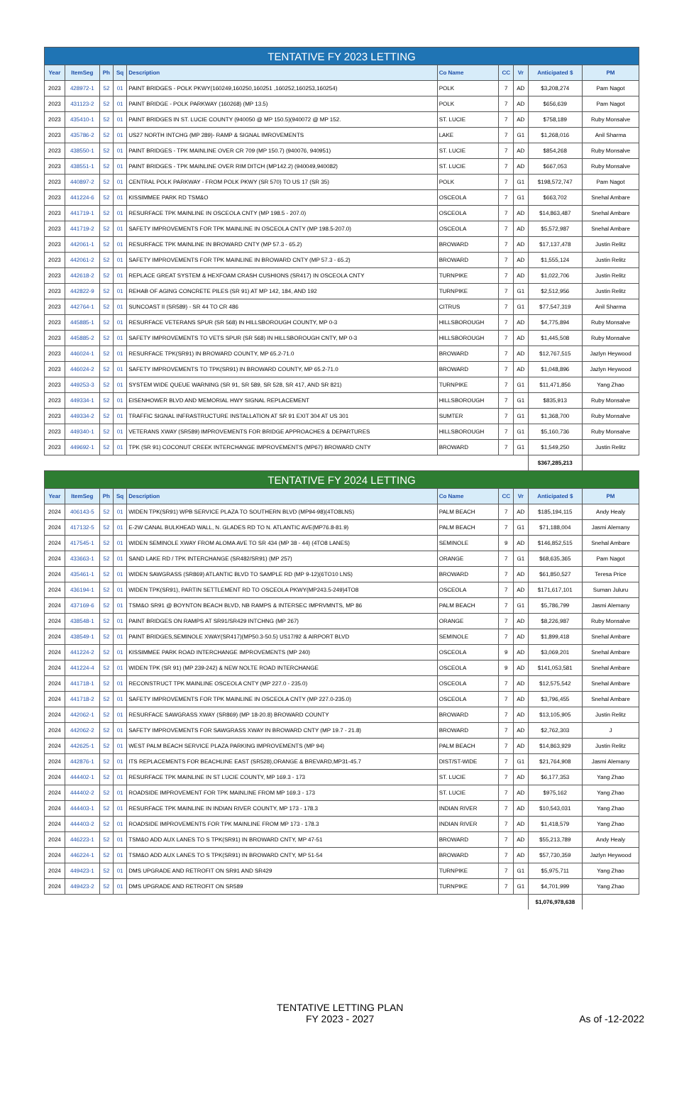| TENTATIVE FY 2023 LETTING | | | | | | | | | |
| Year | ItemSeg | Ph | Sq | Description | Co Name | CC | Vr | Anticipated $ | PM |
| 2023 | 428972-1 | 52 | 01 | PAINT BRIDGES - POLK PKWY(160249,160250,160251 ,160252,160253,160254) | POLK | 7 | AD | $3,208,274 | Pam Nagot |
| 2023 | 431123-2 | 52 | 01 | PAINT BRIDGE - POLK PARKWAY (160268) (MP 13.5) | POLK | 7 | AD | $656,639 | Pam Nagot |
| 2023 | 435410-1 | 52 | 01 | PAINT BRIDGES IN ST. LUCIE COUNTY (940050 @ MP 150.5)(940072 @ MP 152. | ST. LUCIE | 7 | AD | $758,189 | Ruby Monsalve |
| 2023 | 435786-2 | 52 | 01 | US27 NORTH INTCHG (MP 289)- RAMP & SIGNAL IMROVEMENTS | LAKE | 7 | G1 | $1,268,016 | Anil Sharma |
| 2023 | 438550-1 | 52 | 01 | PAINT BRIDGES - TPK MAINLINE OVER CR 709 (MP 150.7) (940076, 940951) | ST. LUCIE | 7 | AD | $854,268 | Ruby Monsalve |
| 2023 | 438551-1 | 52 | 01 | PAINT BRIDGES - TPK MAINLINE OVER RIM DITCH (MP142.2) (940049,940082) | ST. LUCIE | 7 | AD | $667,053 | Ruby Monsalve |
| 2023 | 440897-2 | 52 | 01 | CENTRAL POLK PARKWAY - FROM POLK PKWY (SR 570) TO US 17 (SR 35) | POLK | 7 | G1 | $198,572,747 | Pam Nagot |
| 2023 | 441224-6 | 52 | 01 | KISSIMMEE PARK RD TSM&O | OSCEOLA | 7 | G1 | $663,702 | Snehal Ambare |
| 2023 | 441719-1 | 52 | 01 | RESURFACE TPK MAINLINE IN OSCEOLA CNTY (MP 198.5 - 207.0) | OSCEOLA | 7 | AD | $14,863,487 | Snehal Ambare |
| 2023 | 441719-2 | 52 | 01 | SAFETY IMPROVEMENTS FOR TPK MAINLINE IN OSCEOLA CNTY (MP 198.5-207.0) | OSCEOLA | 7 | AD | $5,572,987 | Snehal Ambare |
| 2023 | 442061-1 | 52 | 01 | RESURFACE TPK MAINLINE IN BROWARD CNTY (MP 57.3 - 65.2) | BROWARD | 7 | AD | $17,137,478 | Justin Relitz |
| 2023 | 442061-2 | 52 | 01 | SAFETY IMPROVEMENTS FOR TPK MAINLINE IN BROWARD CNTY (MP 57.3 - 65.2) | BROWARD | 7 | AD | $1,555,124 | Justin Relitz |
| 2023 | 442618-2 | 52 | 01 | REPLACE GREAT SYSTEM & HEXFOAM CRASH CUSHIONS (SR417) IN OSCEOLA CNTY | TURNPIKE | 7 | AD | $1,022,706 | Justin Relitz |
| 2023 | 442822-9 | 52 | 01 | REHAB OF AGING CONCRETE PILES (SR 91) AT MP 142, 184, AND 192 | TURNPIKE | 7 | G1 | $2,512,956 | Justin Relitz |
| 2023 | 442764-1 | 52 | 01 | SUNCOAST II (SR589) - SR 44 TO CR 486 | CITRUS | 7 | G1 | $77,547,319 | Anil Sharma |
| 2023 | 445885-1 | 52 | 01 | RESURFACE VETERANS SPUR (SR 568) IN HILLSBOROUGH COUNTY, MP 0-3 | HILLSBOROUGH | 7 | AD | $4,775,894 | Ruby Monsalve |
| 2023 | 445885-2 | 52 | 01 | SAFETY IMPROVEMENTS TO VETS SPUR (SR 568) IN HILLSBOROUGH CNTY, MP 0-3 | HILLSBOROUGH | 7 | AD | $1,445,508 | Ruby Monsalve |
| 2023 | 446024-1 | 52 | 01 | RESURFACE TPK(SR91) IN BROWARD COUNTY, MP 65.2-71.0 | BROWARD | 7 | AD | $12,767,515 | Jazlyn Heywood |
| 2023 | 446024-2 | 52 | 01 | SAFETY IMPROVEMENTS TO TPK(SR91) IN BROWARD COUNTY, MP 65.2-71.0 | BROWARD | 7 | AD | $1,048,896 | Jazlyn Heywood |
| 2023 | 449253-3 | 52 | 01 | SYSTEM WIDE QUEUE WARNING (SR 91, SR 589, SR 528, SR 417, AND SR 821) | TURNPIKE | 7 | G1 | $11,471,856 | Yang Zhao |
| 2023 | 449334-1 | 52 | 01 | EISENHOWER BLVD AND MEMORIAL HWY SIGNAL REPLACEMENT | HILLSBOROUGH | 7 | G1 | $835,913 | Ruby Monsalve |
| 2023 | 449334-2 | 52 | 01 | TRAFFIC SIGNAL INFRASTRUCTURE INSTALLATION AT SR 91 EXIT 304 AT US 301 | SUMTER | 7 | G1 | $1,368,700 | Ruby Monsalve |
| 2023 | 449340-1 | 52 | 01 | VETERANS XWAY (SR589) IMPROVEMENTS FOR BRIDGE APPROACHES & DEPARTURES | HILLSBOROUGH | 7 | G1 | $5,160,736 | Ruby Monsalve |
| 2023 | 449692-1 | 52 | 01 | TPK (SR 91) COCONUT CREEK INTERCHANGE IMPROVEMENTS (MP67) BROWARD CNTY | BROWARD | 7 | G1 | $1,549,250 | Justin Relitz |
| | | | | | | | | $367,285,213 | |
| TENTATIVE FY 2024 LETTING | | | | | | | | | |
| Year | ItemSeg | Ph | Sq | Description | Co Name | CC | Vr | Anticipated $ | PM |
| 2024 | 406143-5 | 52 | 01 | WIDEN TPK(SR91) WPB SERVICE PLAZA TO SOUTHERN BLVD (MP94-98)(4TO8LNS) | PALM BEACH | 7 | AD | $185,194,115 | Andy Healy |
| 2024 | 417132-5 | 52 | 01 | E-2W CANAL BULKHEAD WALL, N. GLADES RD TO N. ATLANTIC AVE(MP76.8-81.9) | PALM BEACH | 7 | G1 | $71,188,004 | Jasmi Alemany |
| 2024 | 417545-1 | 52 | 01 | WIDEN SEMINOLE XWAY FROM ALOMA AVE TO SR 434 (MP 38 - 44) (4TO8 LANES) | SEMINOLE | 9 | AD | $146,852,515 | Snehal Ambare |
| 2024 | 433663-1 | 52 | 01 | SAND LAKE RD / TPK INTERCHANGE (SR482/SR91) (MP 257) | ORANGE | 7 | G1 | $68,635,365 | Pam Nagot |
| 2024 | 435461-1 | 52 | 01 | WIDEN SAWGRASS (SR869) ATLANTIC BLVD TO SAMPLE RD (MP 9-12)(6TO10 LNS) | BROWARD | 7 | AD | $61,850,527 | Teresa Price |
| 2024 | 436194-1 | 52 | 01 | WIDEN TPK(SR91), PARTIN SETTLEMENT RD TO OSCEOLA PKWY(MP243.5-249)4TO8 | OSCEOLA | 7 | AD | $171,617,101 | Suman Juluru |
| 2024 | 437169-6 | 52 | 01 | TSM&O SR91 @ BOYNTON BEACH BLVD, NB RAMPS & INTERSEC IMPRVMNTS, MP 86 | PALM BEACH | 7 | G1 | $5,786,799 | Jasmi Alemany |
| 2024 | 438548-1 | 52 | 01 | PAINT BRIDGES ON RAMPS AT SR91/SR429 INTCHNG (MP 267) | ORANGE | 7 | AD | $8,226,987 | Ruby Monsalve |
| 2024 | 438549-1 | 52 | 01 | PAINT BRIDGES,SEMINOLE XWAY(SR417)(MP50.3-50.5) US17/92 & AIRPORT BLVD | SEMINOLE | 7 | AD | $1,899,418 | Snehal Ambare |
| 2024 | 441224-2 | 52 | 01 | KISSIMMEE PARK ROAD INTERCHANGE IMPROVEMENTS (MP 240) | OSCEOLA | 9 | AD | $3,069,201 | Snehal Ambare |
| 2024 | 441224-4 | 52 | 01 | WIDEN TPK (SR 91) (MP 239-242) & NEW NOLTE ROAD INTERCHANGE | OSCEOLA | 9 | AD | $141,053,581 | Snehal Ambare |
| 2024 | 441718-1 | 52 | 01 | RECONSTRUCT TPK MAINLINE OSCEOLA CNTY (MP 227.0 - 235.0) | OSCEOLA | 7 | AD | $12,575,542 | Snehal Ambare |
| 2024 | 441718-2 | 52 | 01 | SAFETY IMPROVEMENTS FOR TPK MAINLINE IN OSCEOLA CNTY (MP 227.0-235.0) | OSCEOLA | 7 | AD | $3,796,455 | Snehal Ambare |
| 2024 | 442062-1 | 52 | 01 | RESURFACE SAWGRASS XWAY (SR869) (MP 18-20.8) BROWARD COUNTY | BROWARD | 7 | AD | $13,105,905 | Justin Relitz |
| 2024 | 442062-2 | 52 | 01 | SAFETY IMPROVEMENTS FOR SAWGRASS XWAY IN BROWARD CNTY (MP 19.7 - 21.8) | BROWARD | 7 | AD | $2,762,303 | J |
| 2024 | 442625-1 | 52 | 01 | WEST PALM BEACH SERVICE PLAZA PARKING IMPROVEMENTS (MP 94) | PALM BEACH | 7 | AD | $14,863,929 | Justin Relitz |
| 2024 | 442876-1 | 52 | 01 | ITS REPLACEMENTS FOR BEACHLINE EAST (SR528),ORANGE & BREVARD,MP31-45.7 | DIST/ST-WIDE | 7 | G1 | $21,764,908 | Jasmi Alemany |
| 2024 | 444402-1 | 52 | 01 | RESURFACE TPK MAINLINE IN ST LUCIE COUNTY, MP 169.3 - 173 | ST. LUCIE | 7 | AD | $6,177,353 | Yang Zhao |
| 2024 | 444402-2 | 52 | 01 | ROADSIDE IMPROVEMENT FOR TPK MAINLINE FROM MP 169.3 - 173 | ST. LUCIE | 7 | AD | $975,162 | Yang Zhao |
| 2024 | 444403-1 | 52 | 01 | RESURFACE TPK MAINLINE IN INDIAN RIVER COUNTY, MP 173 - 178.3 | INDIAN RIVER | 7 | AD | $10,543,031 | Yang Zhao |
| 2024 | 444403-2 | 52 | 01 | ROADSIDE IMPROVEMENTS FOR TPK MAINLINE FROM MP 173 - 178.3 | INDIAN RIVER | 7 | AD | $1,418,579 | Yang Zhao |
| 2024 | 446223-1 | 52 | 01 | TSM&O ADD AUX LANES TO S TPK(SR91) IN BROWARD CNTY, MP 47-51 | BROWARD | 7 | AD | $55,213,789 | Andy Healy |
| 2024 | 446224-1 | 52 | 01 | TSM&O ADD AUX LANES TO S TPK(SR91) IN BROWARD CNTY, MP 51-54 | BROWARD | 7 | AD | $57,730,359 | Jazlyn Heywood |
| 2024 | 449423-1 | 52 | 01 | DMS UPGRADE AND RETROFIT ON SR91 AND SR429 | TURNPIKE | 7 | G1 | $5,975,711 | Yang Zhao |
| 2024 | 449423-2 | 52 | 01 | DMS UPGRADE AND RETROFIT ON SR589 | TURNPIKE | 7 | G1 | $4,701,999 | Yang Zhao |
| | | | | | | | | $1,076,978,638 | |
TENTATIVE LETTING PLAN
FY 2023 - 2027
As of -12-2022